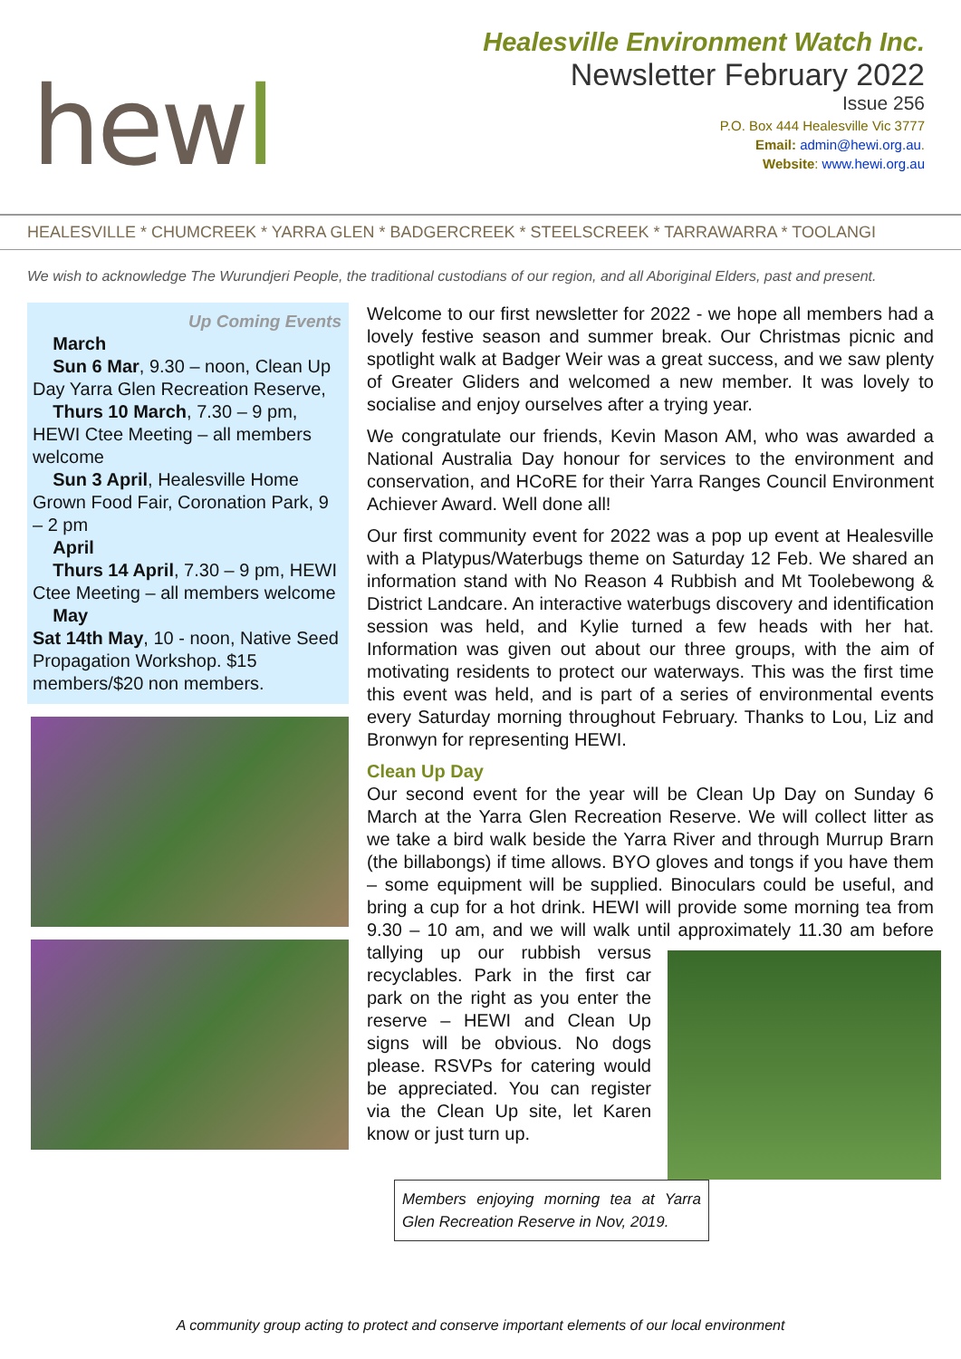hewl
Healesville Environment Watch Inc.
Newsletter February 2022
Issue 256
P.O. Box 444 Healesville Vic 3777
Email: admin@hewi.org.au.
Website: www.hewi.org.au
HEALESVILLE * CHUMCREEK * YARRA GLEN * BADGERCREEK * STEELSCREEK * TARRAWARRA * TOOLANGI
We wish to acknowledge The Wurundjeri People, the traditional custodians of our region, and all Aboriginal Elders, past and present.
Up Coming Events
March
Sun 6 Mar, 9.30 – noon, Clean Up Day Yarra Glen Recreation Reserve,
Thurs 10 March, 7.30 – 9 pm, HEWI Ctee Meeting – all members welcome
Sun 3 April, Healesville Home Grown Food Fair, Coronation Park, 9 – 2 pm
April
Thurs 14 April, 7.30 – 9 pm, HEWI Ctee Meeting – all members welcome
May
Sat 14th May, 10 - noon, Native Seed Propagation Workshop. $15 members/$20 non members.
Welcome to our first newsletter for 2022 - we hope all members had a lovely festive season and summer break. Our Christmas picnic and spotlight walk at Badger Weir was a great success, and we saw plenty of Greater Gliders and welcomed a new member. It was lovely to socialise and enjoy ourselves after a trying year.
We congratulate our friends, Kevin Mason AM, who was awarded a National Australia Day honour for services to the environment and conservation, and HCoRE for their Yarra Ranges Council Environment Achiever Award. Well done all!
Our first community event for 2022 was a pop up event at Healesville with a Platypus/Waterbugs theme on Saturday 12 Feb. We shared an information stand with No Reason 4 Rubbish and Mt Toolebewong & District Landcare. An interactive waterbugs discovery and identification session was held, and Kylie turned a few heads with her hat. Information was given out about our three groups, with the aim of motivating residents to protect our waterways. This was the first time this event was held, and is part of a series of environmental events every Saturday morning throughout February. Thanks to Lou, Liz and Bronwyn for representing HEWI.
Clean Up Day
Our second event for the year will be Clean Up Day on Sunday 6 March at the Yarra Glen Recreation Reserve. We will collect litter as we take a bird walk beside the Yarra River and through Murrup Brarn (the billabongs) if time allows. BYO gloves and tongs if you have them – some equipment will be supplied. Binoculars could be useful, and bring a cup for a hot drink. HEWI will provide some morning tea from 9.30 – 10 am, and we will walk until approximately 11.30 am before tallying up our rubbish versus recyclables. Park in the first car park on the right as you enter the reserve – HEWI and Clean Up signs will be obvious. No dogs please. RSVPs for catering would be appreciated. You can register via the Clean Up site, let Karen know or just turn up.
Members enjoying morning tea at Yarra Glen Recreation Reserve in Nov, 2019.
A community group acting to protect and conserve important elements of our local environment